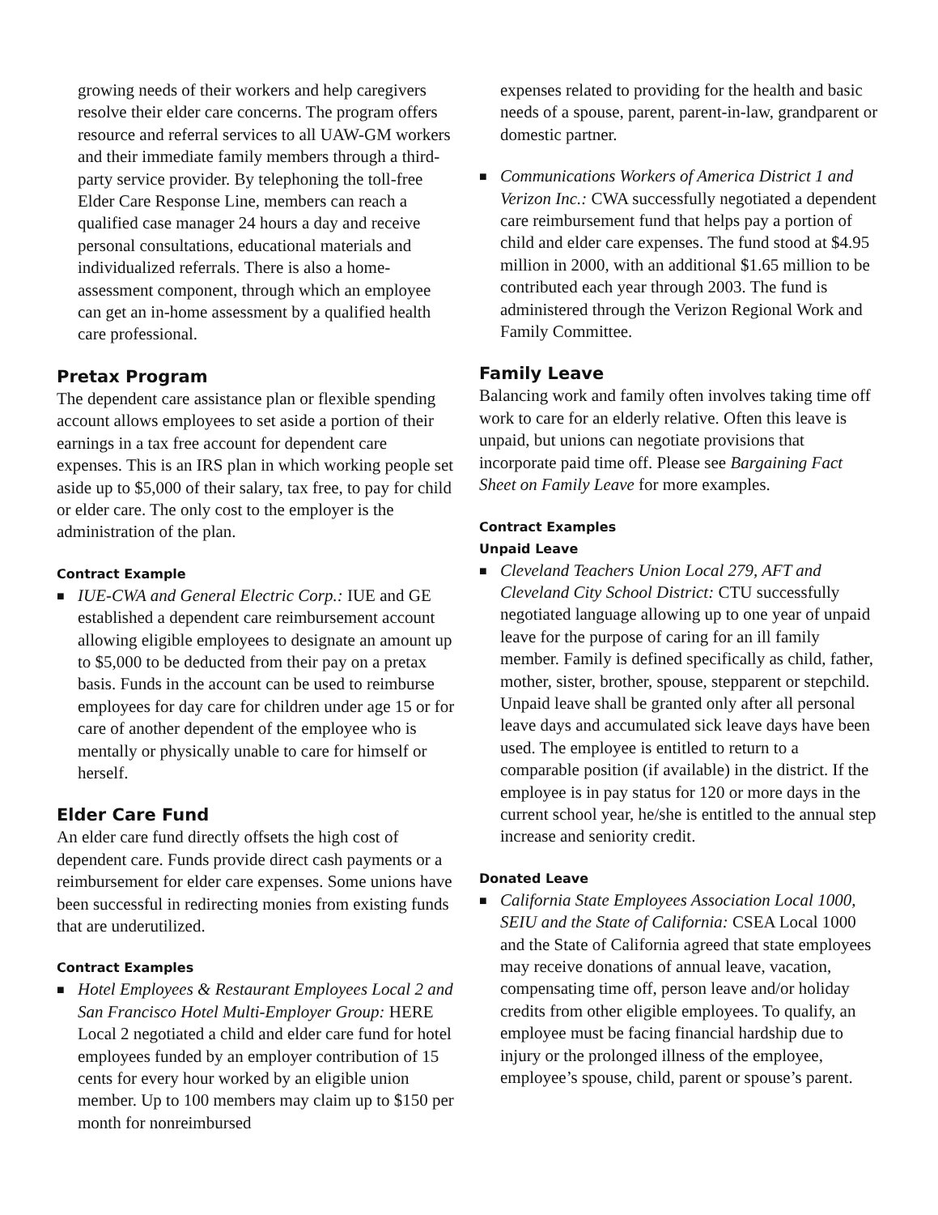growing needs of their workers and help caregivers resolve their elder care concerns. The program offers resource and referral services to all UAW-GM workers and their immediate family members through a third-party service provider. By telephoning the toll-free Elder Care Response Line, members can reach a qualified case manager 24 hours a day and receive personal consultations, educational materials and individualized referrals. There is also a home-assessment component, through which an employee can get an in-home assessment by a qualified health care professional.
Pretax Program
The dependent care assistance plan or flexible spending account allows employees to set aside a portion of their earnings in a tax free account for dependent care expenses. This is an IRS plan in which working people set aside up to $5,000 of their salary, tax free, to pay for child or elder care. The only cost to the employer is the administration of the plan.
Contract Example
■
IUE-CWA and General Electric Corp.: IUE and GE established a dependent care reimbursement account allowing eligible employees to designate an amount up to $5,000 to be deducted from their pay on a pretax basis. Funds in the account can be used to reimburse employees for day care for children under age 15 or for care of another dependent of the employee who is mentally or physically unable to care for himself or herself.
Elder Care Fund
An elder care fund directly offsets the high cost of dependent care. Funds provide direct cash payments or a reimbursement for elder care expenses. Some unions have been successful in redirecting monies from existing funds that are underutilized.
Contract Examples
■
Hotel Employees & Restaurant Employees Local 2 and San Francisco Hotel Multi-Employer Group: HERE Local 2 negotiated a child and elder care fund for hotel employees funded by an employer contribution of 15 cents for every hour worked by an eligible union member. Up to 100 members may claim up to $150 per month for nonreimbursed
expenses related to providing for the health and basic needs of a spouse, parent, parent-in-law, grandparent or domestic partner.
■
Communications Workers of America District 1 and Verizon Inc.: CWA successfully negotiated a dependent care reimbursement fund that helps pay a portion of child and elder care expenses. The fund stood at $4.95 million in 2000, with an additional $1.65 million to be contributed each year through 2003. The fund is administered through the Verizon Regional Work and Family Committee.
Family Leave
Balancing work and family often involves taking time off work to care for an elderly relative. Often this leave is unpaid, but unions can negotiate provisions that incorporate paid time off. Please see Bargaining Fact Sheet on Family Leave for more examples.
Contract Examples
Unpaid Leave
■
Cleveland Teachers Union Local 279, AFT and Cleveland City School District: CTU successfully negotiated language allowing up to one year of unpaid leave for the purpose of caring for an ill family member. Family is defined specifically as child, father, mother, sister, brother, spouse, stepparent or stepchild. Unpaid leave shall be granted only after all personal leave days and accumulated sick leave days have been used. The employee is entitled to return to a comparable position (if available) in the district. If the employee is in pay status for 120 or more days in the current school year, he/she is entitled to the annual step increase and seniority credit.
Donated Leave
■
California State Employees Association Local 1000, SEIU and the State of California: CSEA Local 1000 and the State of California agreed that state employees may receive donations of annual leave, vacation, compensating time off, person leave and/or holiday credits from other eligible employees. To qualify, an employee must be facing financial hardship due to injury or the prolonged illness of the employee, employee’s spouse, child, parent or spouse’s parent.